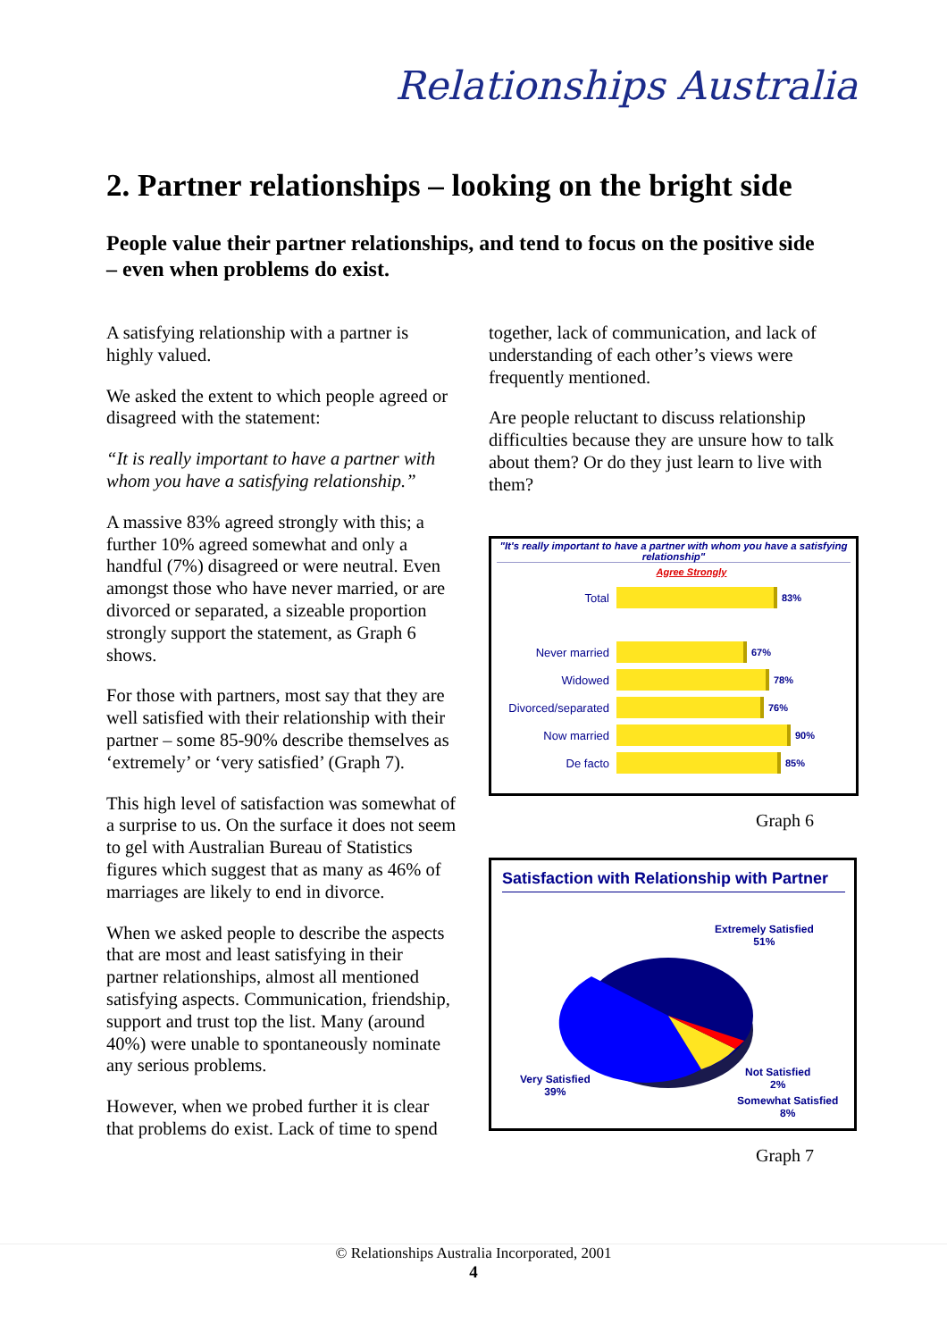Relationships Australia
2. Partner relationships – looking on the bright side
People value their partner relationships, and tend to focus on the positive side – even when problems do exist.
A satisfying relationship with a partner is highly valued.
We asked the extent to which people agreed or disagreed with the statement:
“It is really important to have a partner with whom you have a satisfying relationship.”
A massive 83% agreed strongly with this; a further 10% agreed somewhat and only a handful (7%) disagreed or were neutral. Even amongst those who have never married, or are divorced or separated, a sizeable proportion strongly support the statement, as Graph 6 shows.
For those with partners, most say that they are well satisfied with their relationship with their partner – some 85-90% describe themselves as ‘extremely’ or ‘very satisfied’ (Graph 7).
This high level of satisfaction was somewhat of a surprise to us. On the surface it does not seem to gel with Australian Bureau of Statistics figures which suggest that as many as 46% of marriages are likely to end in divorce.
When we asked people to describe the aspects that are most and least satisfying in their partner relationships, almost all mentioned satisfying aspects. Communication, friendship, support and trust top the list. Many (around 40%) were unable to spontaneously nominate any serious problems.
However, when we probed further it is clear that problems do exist. Lack of time to spend
together, lack of communication, and lack of understanding of each other’s views were frequently mentioned.
Are people reluctant to discuss relationship difficulties because they are unsure how to talk about them? Or do they just learn to live with them?
"It's really important to have a partner with whom you have a satisfying relationship"
Agree Strongly
Total 83%
Never married 67%
Widowed 78%
Divorced/separated 76%
Now married 90%
De facto 85%
Graph 6
Satisfaction with Relationship with Partner
Extremely Satisfied
51%
Very Satisfied
39%
Not Satisfied
2%
Somewhat Satisfied
8%
Graph 7
© Relationships Australia Incorporated, 2001
4